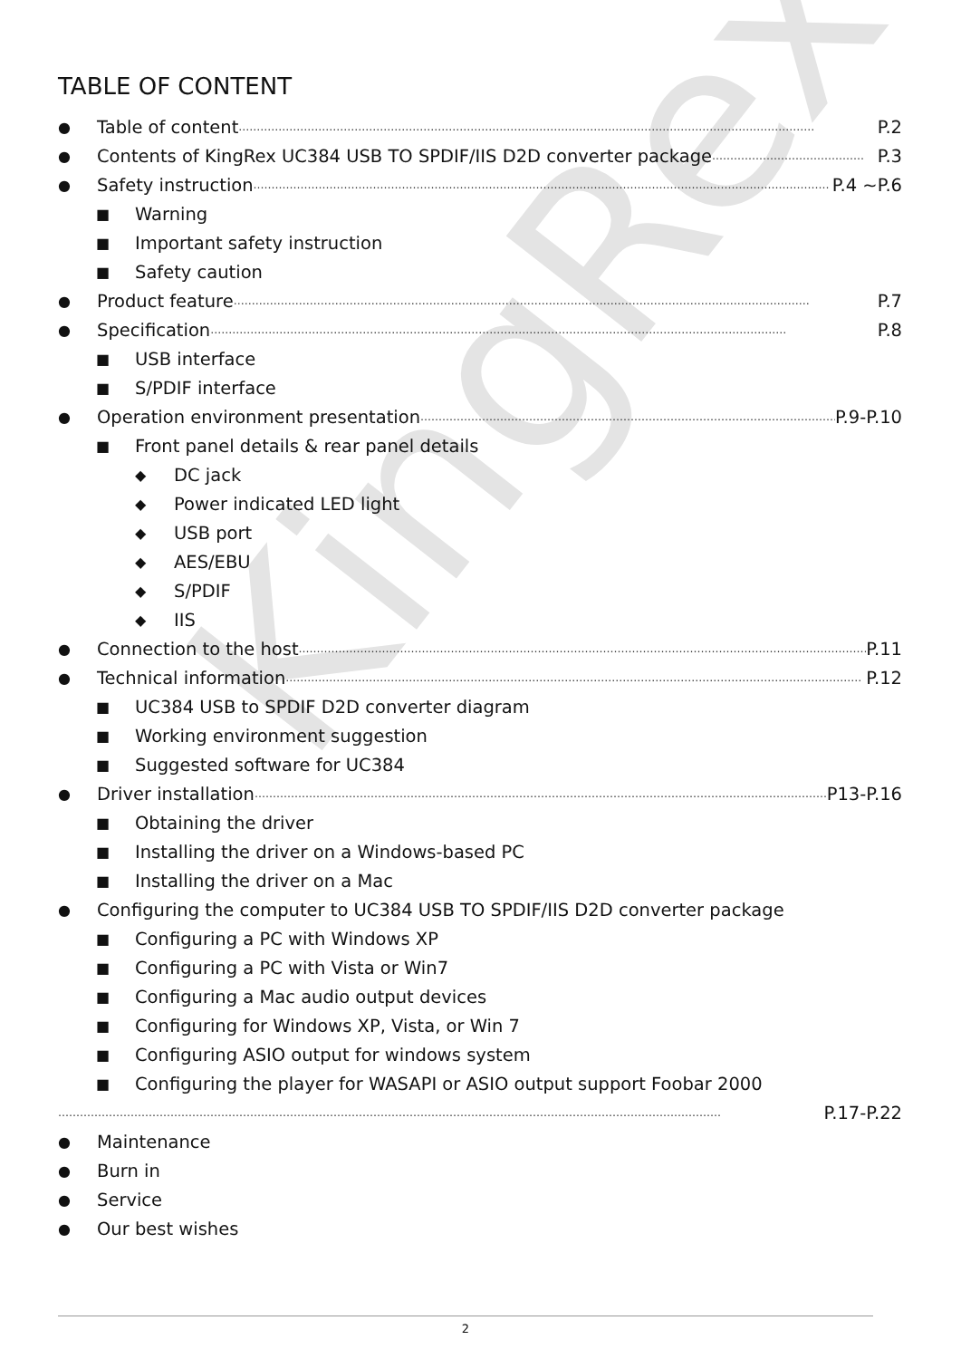KingRex
TABLE OF CONTENT
● Table of content …………………………………………………………………………………………………………………………………………… P.2
● Contents of KingRex UC384 USB TO SPDIF/IIS D2D converter package …………………………………… P.3
● Safety instruction …………………………………………………………………………………………………………………………………………… P.4 ~P.6
■ Warning
■ Important safety instruction
■ Safety caution
● Product feature …………………………………………………………………………………………………………………………………………… P.7
● Specification …………………………………………………………………………………………………………………………………………… P.8
■ USB interface
■ S/PDIF interface
● Operation environment presentation …………………………………………………………………………………………………………… P.9-P.10
■ Front panel details & rear panel details
◆ DC jack
◆ Power indicated LED light
◆ USB port
◆ AES/EBU
◆ S/PDIF
◆ IIS
● Connection to the host …………………………………………………………………………………………………………………………………………… P.11
● Technical information …………………………………………………………………………………………………………………………………………… P.12
■ UC384 USB to SPDIF D2D converter diagram
■ Working environment suggestion
■ Suggested software for UC384
● Driver installation …………………………………………………………………………………………………………………………………………… P13-P.16
■ Obtaining the driver
■ Installing the driver on a Windows-based PC
■ Installing the driver on a Mac
● Configuring the computer to UC384 USB TO SPDIF/IIS D2D converter package
■ Configuring a PC with Windows XP
■ Configuring a PC with Vista or Win7
■ Configuring a Mac audio output devices
■ Configuring for Windows XP, Vista, or Win 7
■ Configuring ASIO output for windows system
■ Configuring the player for WASAPI or ASIO output support Foobar 2000
………………………………………………………………………………………………………………………………………………………………… P.17-P.22
● Maintenance
● Burn in
● Service
● Our best wishes
2